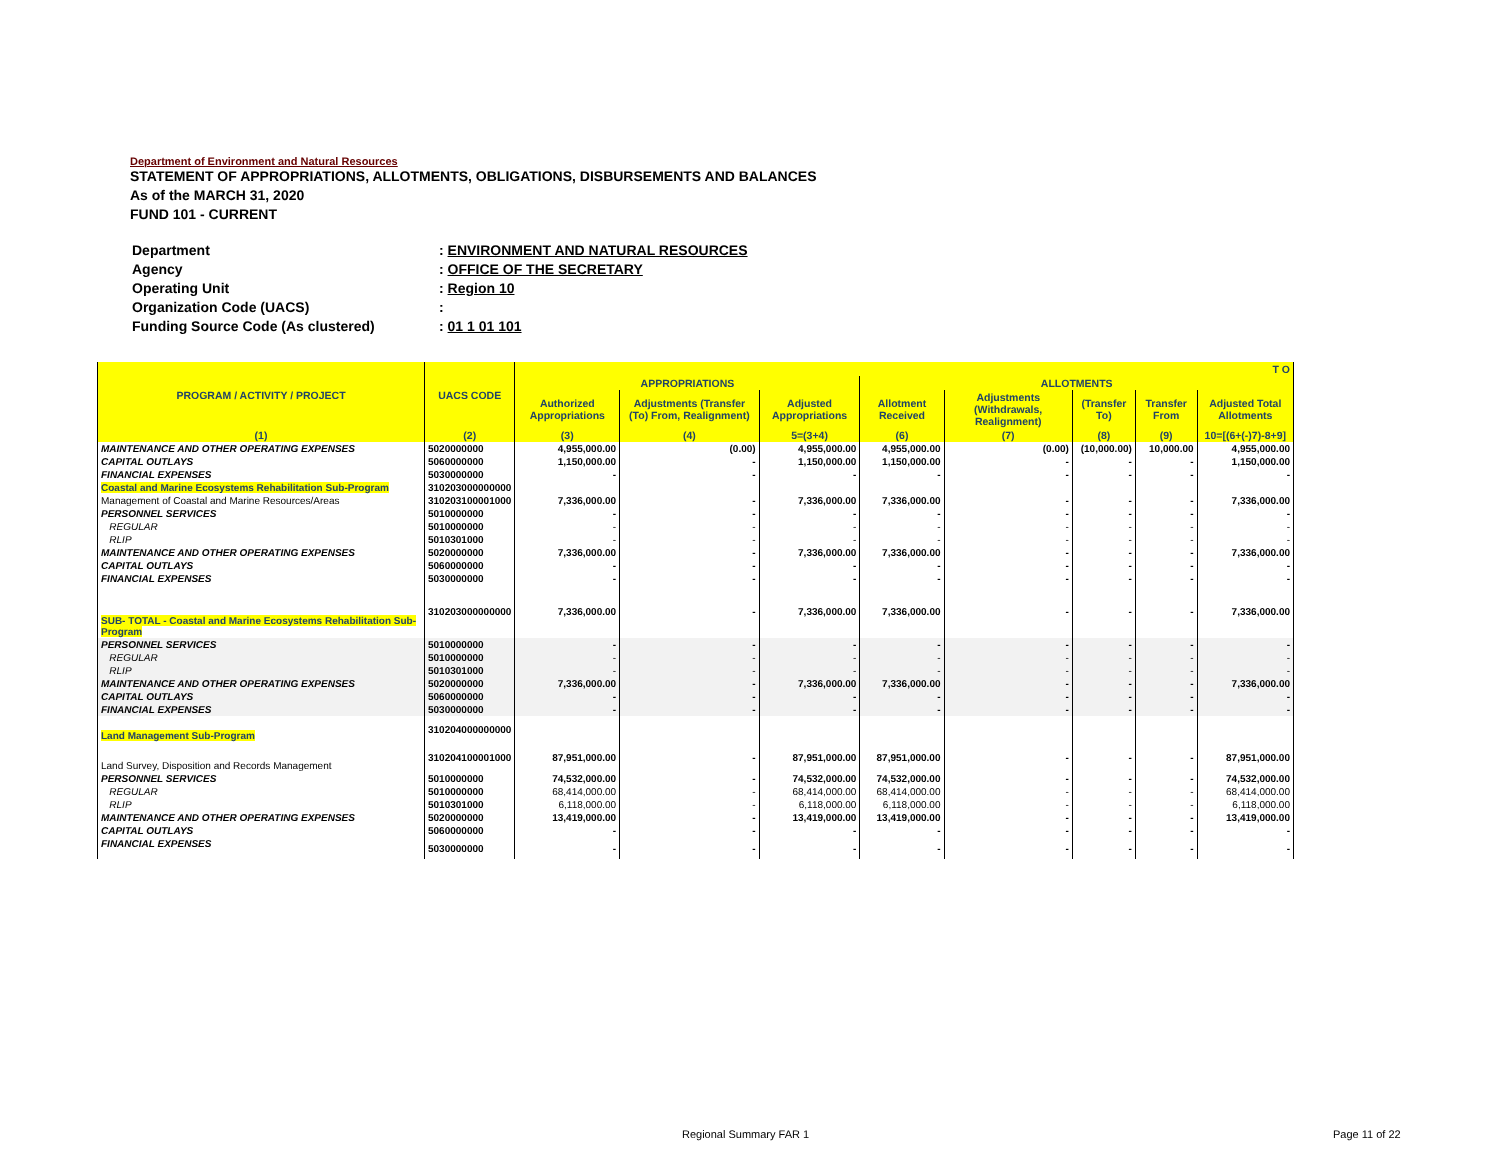Department of Environment and Natural Resources
STATEMENT OF APPROPRIATIONS, ALLOTMENTS, OBLIGATIONS, DISBURSEMENTS AND BALANCES
As of the MARCH 31, 2020
FUND 101 - CURRENT
| Department | : ENVIRONMENT AND NATURAL RESOURCES |
| Agency | : OFFICE OF THE SECRETARY |
| Operating Unit | : Region 10 |
| Organization Code (UACS) | : |
| Funding Source Code (As clustered) | : 01 1 01 101 |
| PROGRAM / ACTIVITY / PROJECT | UACS CODE | T O | | | | | | | |
| --- | --- | --- | --- | --- | --- | --- | --- | --- | --- |
| | | APPROPRIATIONS | | | ALLOTMENTS | | | | |
| | | Authorized Appropriations | Adjustments (Transfer (To) From, Realignment) | Adjusted Appropriations | Allotment Received | Adjustments (Withdrawals, Realignment) | (Transfer To) | Transfer From | Adjusted Total Allotments |
| (1) | (2) | (3) | (4) | 5=(3+4) | (6) | (7) | (8) | (9) | 10=[(6+(-)7)-8+9] |
| MAINTENANCE AND OTHER OPERATING EXPENSES | 5020000000 | 4,955,000.00 | (0.00) | 4,955,000.00 | 4,955,000.00 | (0.00) | (10,000.00) | 10,000.00 | 4,955,000.00 |
| CAPITAL OUTLAYS | 5060000000 | 1,150,000.00 | - | 1,150,000.00 | 1,150,000.00 | - | - | - | 1,150,000.00 |
| FINANCIAL EXPENSES | 5030000000 | - | - | - | - | - | - | - | - |
| Coastal and Marine Ecosystems Rehabilitation Sub-Program | 310203000000000 | | | | | | | | |
| Management of Coastal and Marine Resources/Areas | 310203100001000 | 7,336,000.00 | - | 7,336,000.00 | 7,336,000.00 | - | - | - | 7,336,000.00 |
| PERSONNEL SERVICES | 5010000000 | - | - | - | - | - | - | - | - |
| REGULAR | 5010000000 | - | - | - | - | - | - | - | - |
| RLIP | 5010301000 | - | - | - | - | - | - | - | - |
| MAINTENANCE AND OTHER OPERATING EXPENSES | 5020000000 | 7,336,000.00 | - | 7,336,000.00 | 7,336,000.00 | - | - | - | 7,336,000.00 |
| CAPITAL OUTLAYS | 5060000000 | - | - | - | - | - | - | - | - |
| FINANCIAL EXPENSES | 5030000000 | - | - | - | - | - | - | - | - |
| SUB- TOTAL - Coastal and Marine Ecosystems Rehabilitation Sub-Program | 310203000000000 | 7,336,000.00 | - | 7,336,000.00 | 7,336,000.00 | - | - | - | 7,336,000.00 |
| PERSONNEL SERVICES | 5010000000 | - | - | - | - | - | - | - | - |
| REGULAR | 5010000000 | - | - | - | - | - | - | - | - |
| RLIP | 5010301000 | - | - | - | - | - | - | - | - |
| MAINTENANCE AND OTHER OPERATING EXPENSES | 5020000000 | 7,336,000.00 | - | 7,336,000.00 | 7,336,000.00 | - | - | - | 7,336,000.00 |
| CAPITAL OUTLAYS | 5060000000 | - | - | - | - | - | - | - | - |
| FINANCIAL EXPENSES | 5030000000 | - | - | - | - | - | - | - | - |
| Land Management Sub-Program | 310204000000000 | | | | | | | | |
| Land Survey, Disposition and Records Management | 310204100001000 | 87,951,000.00 | - | 87,951,000.00 | 87,951,000.00 | - | - | - | 87,951,000.00 |
| PERSONNEL SERVICES | 5010000000 | 74,532,000.00 | - | 74,532,000.00 | 74,532,000.00 | - | - | - | 74,532,000.00 |
| REGULAR | 5010000000 | 68,414,000.00 | - | 68,414,000.00 | 68,414,000.00 | - | - | - | 68,414,000.00 |
| RLIP | 5010301000 | 6,118,000.00 | - | 6,118,000.00 | 6,118,000.00 | - | - | - | 6,118,000.00 |
| MAINTENANCE AND OTHER OPERATING EXPENSES | 5020000000 | 13,419,000.00 | - | 13,419,000.00 | 13,419,000.00 | - | - | - | 13,419,000.00 |
| CAPITAL OUTLAYS | 5060000000 | - | - | - | - | - | - | - | - |
| FINANCIAL EXPENSES | 5030000000 | - | - | - | - | - | - | - | - |
Regional Summary FAR 1 Page 11 of 22